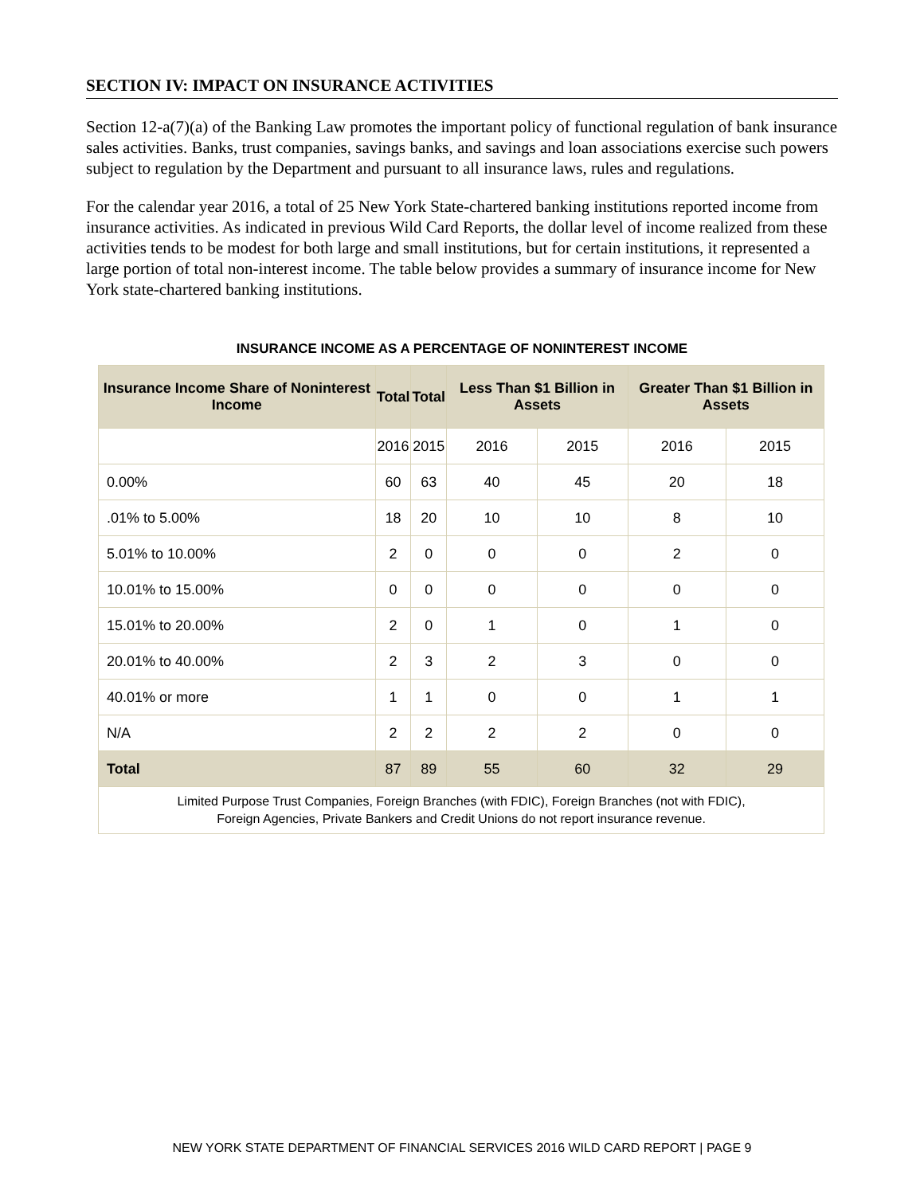SECTION IV: IMPACT ON INSURANCE ACTIVITIES
Section 12-a(7)(a) of the Banking Law promotes the important policy of functional regulation of bank insurance sales activities. Banks, trust companies, savings banks, and savings and loan associations exercise such powers subject to regulation by the Department and pursuant to all insurance laws, rules and regulations.
For the calendar year 2016, a total of 25 New York State-chartered banking institutions reported income from insurance activities. As indicated in previous Wild Card Reports, the dollar level of income realized from these activities tends to be modest for both large and small institutions, but for certain institutions, it represented a large portion of total non-interest income. The table below provides a summary of insurance income for New York state-chartered banking institutions.
INSURANCE INCOME AS A PERCENTAGE OF NONINTEREST INCOME
| Insurance Income Share of Noninterest Income | Total | Total | Less Than $1 Billion in Assets | | Greater Than $1 Billion in Assets | |
| --- | --- | --- | --- | --- | --- | --- |
| | 2016 | 2015 | 2016 | 2015 | 2016 | 2015 |
| 0.00% | 60 | 63 | 40 | 45 | 20 | 18 |
| .01% to 5.00% | 18 | 20 | 10 | 10 | 8 | 10 |
| 5.01% to 10.00% | 2 | 0 | 0 | 0 | 2 | 0 |
| 10.01% to 15.00% | 0 | 0 | 0 | 0 | 0 | 0 |
| 15.01% to 20.00% | 2 | 0 | 1 | 0 | 1 | 0 |
| 20.01% to 40.00% | 2 | 3 | 2 | 3 | 0 | 0 |
| 40.01% or more | 1 | 1 | 0 | 0 | 1 | 1 |
| N/A | 2 | 2 | 2 | 2 | 0 | 0 |
| Total | 87 | 89 | 55 | 60 | 32 | 29 |
| Limited Purpose Trust Companies, Foreign Branches (with FDIC), Foreign Branches (not with FDIC), Foreign Agencies, Private Bankers and Credit Unions do not report insurance revenue. | | | | | | |
NEW YORK STATE DEPARTMENT OF FINANCIAL SERVICES 2016 WILD CARD REPORT | PAGE 9